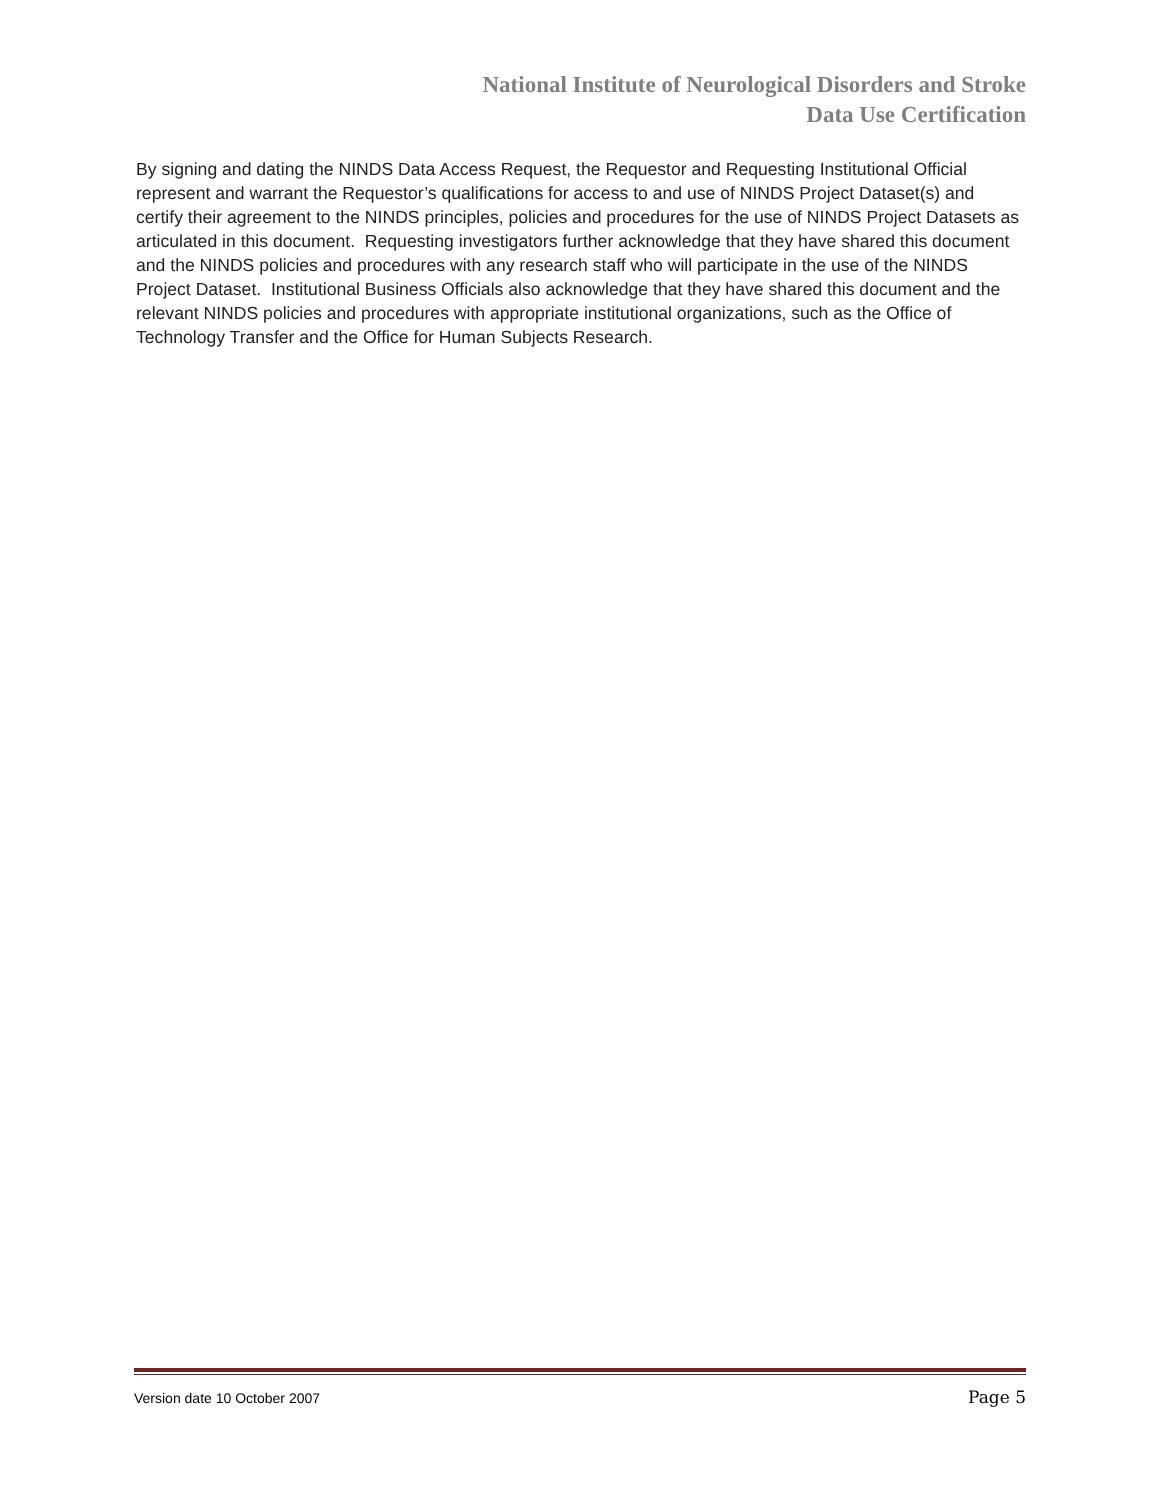National Institute of Neurological Disorders and Stroke
Data Use Certification
By signing and dating the NINDS Data Access Request, the Requestor and Requesting Institutional Official represent and warrant the Requestor’s qualifications for access to and use of NINDS Project Dataset(s) and certify their agreement to the NINDS principles, policies and procedures for the use of NINDS Project Datasets as articulated in this document. Requesting investigators further acknowledge that they have shared this document and the NINDS policies and procedures with any research staff who will participate in the use of the NINDS Project Dataset. Institutional Business Officials also acknowledge that they have shared this document and the relevant NINDS policies and procedures with appropriate institutional organizations, such as the Office of Technology Transfer and the Office for Human Subjects Research.
Version date 10 October 2007 Page 5